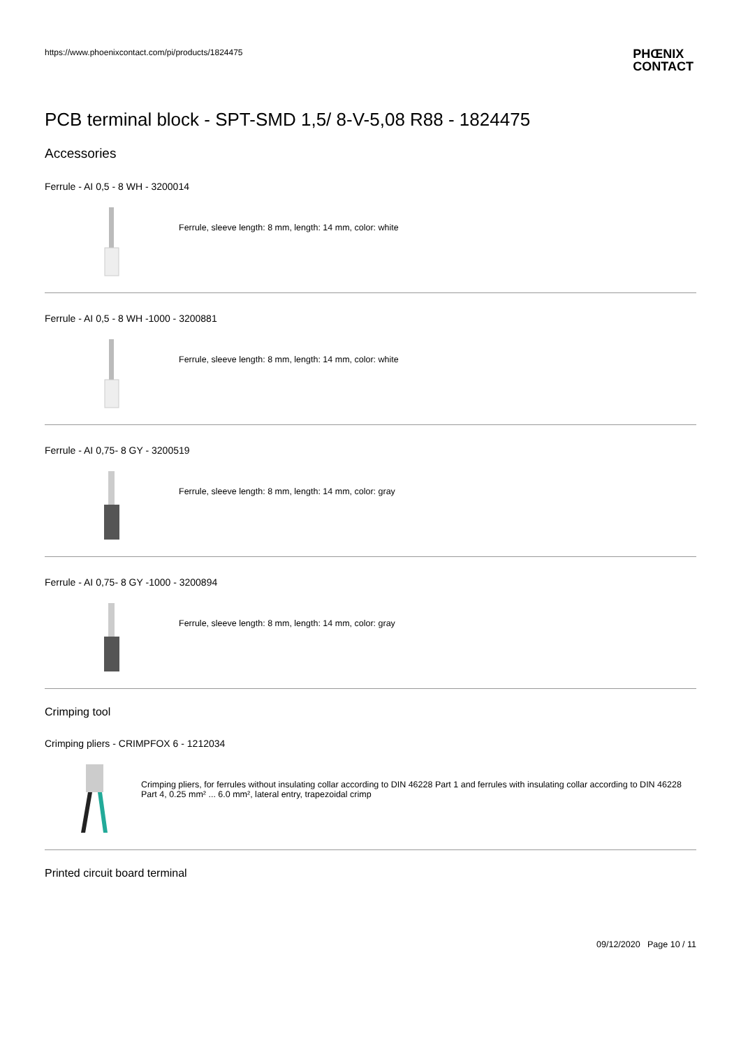https://www.phoenixcontact.com/pi/products/1824475
PHŒNIX
CONTACT
PCB terminal block - SPT-SMD 1,5/ 8-V-5,08 R88 - 1824475
Accessories
Ferrule - AI 0,5 - 8 WH - 3200014
Ferrule, sleeve length: 8 mm, length: 14 mm, color: white
Ferrule - AI 0,5 - 8 WH -1000 - 3200881
Ferrule, sleeve length: 8 mm, length: 14 mm, color: white
Ferrule - AI 0,75- 8 GY - 3200519
Ferrule, sleeve length: 8 mm, length: 14 mm, color: gray
Ferrule - AI 0,75- 8 GY -1000 - 3200894
Ferrule, sleeve length: 8 mm, length: 14 mm, color: gray
Crimping tool
Crimping pliers - CRIMPFOX 6 - 1212034
Crimping pliers, for ferrules without insulating collar according to DIN 46228 Part 1 and ferrules with insulating collar according to DIN 46228 Part 4, 0.25 mm² ... 6.0 mm², lateral entry, trapezoidal crimp
Printed circuit board terminal
09/12/2020 Page 10 / 11